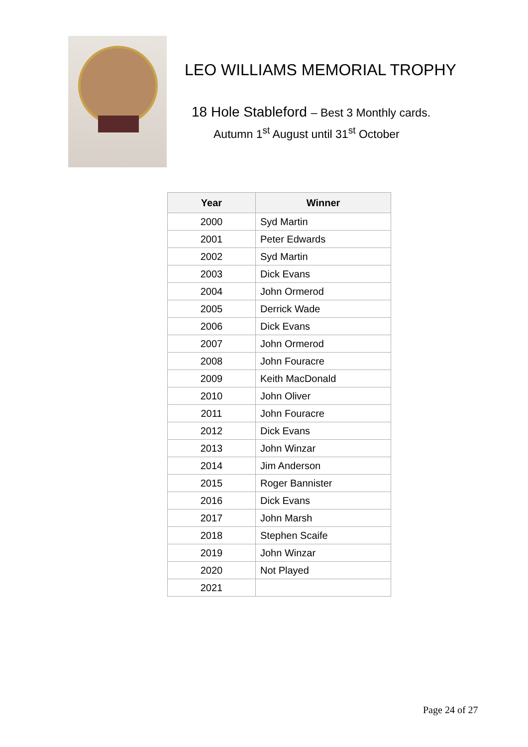LEO WILLIAMS MEMORIAL TROPHY
18 Hole Stableford – Best 3 Monthly cards.
Autumn 1<sup>st</sup> August until 31<sup>st</sup> October
| Year | Winner |
| --- | --- |
| 2000 | Syd Martin |
| 2001 | Peter Edwards |
| 2002 | Syd Martin |
| 2003 | Dick Evans |
| 2004 | John Ormerod |
| 2005 | Derrick Wade |
| 2006 | Dick Evans |
| 2007 | John Ormerod |
| 2008 | John Fouracre |
| 2009 | Keith MacDonald |
| 2010 | John Oliver |
| 2011 | John Fouracre |
| 2012 | Dick Evans |
| 2013 | John Winzar |
| 2014 | Jim Anderson |
| 2015 | Roger Bannister |
| 2016 | Dick Evans |
| 2017 | John Marsh |
| 2018 | Stephen Scaife |
| 2019 | John Winzar |
| 2020 | Not Played |
| 2021 | |
Page 24 of 27